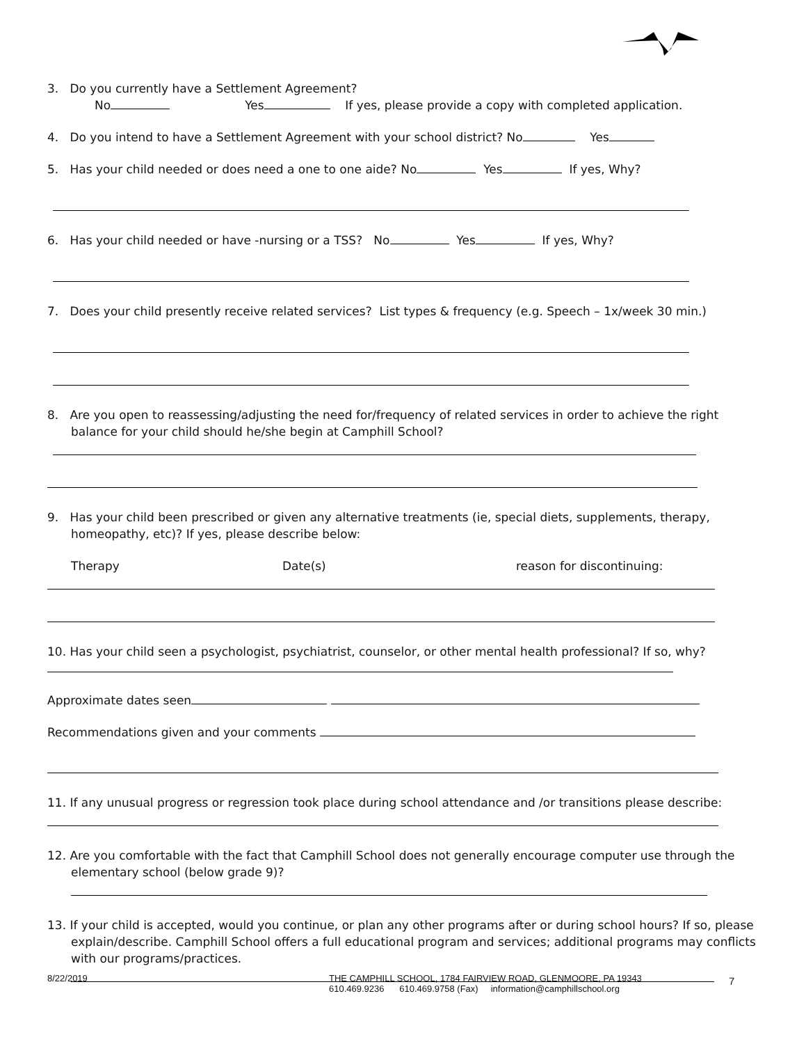3. Do you currently have a Settlement Agreement?
No Yes If yes, please provide a copy with completed application.
4. Do you intend to have a Settlement Agreement with your school district? No Yes
5. Has your child needed or does need a one to one aide? No Yes If yes, Why?
6. Has your child needed or have -nursing or a TSS? No Yes If yes, Why?
7. Does your child presently receive related services? List types & frequency (e.g. Speech – 1x/week 30 min.)
8. Are you open to reassessing/adjusting the need for/frequency of related services in order to achieve the right balance for your child should he/she begin at Camphill School?
9. Has your child been prescribed or given any alternative treatments (ie, special diets, supplements, therapy, homeopathy, etc)? If yes, please describe below:
Therapy Date(s) reason for discontinuing:
10. Has your child seen a psychologist, psychiatrist, counselor, or other mental health professional? If so, why?
Approximate dates seen
Recommendations given and your comments
11. If any unusual progress or regression took place during school attendance and /or transitions please describe:
12. Are you comfortable with the fact that Camphill School does not generally encourage computer use through the elementary school (below grade 9)?
13. If your child is accepted, would you continue, or plan any other programs after or during school hours? If so, please explain/describe. Camphill School offers a full educational program and services; additional programs may conflicts with our programs/practices.
8/22/2019 THE CAMPHILL SCHOOL, 1784 FAIRVIEW ROAD, GLENMOORE, PA 19343
610.469.9236 610.469.9758 (Fax) information@camphillschool.org 7